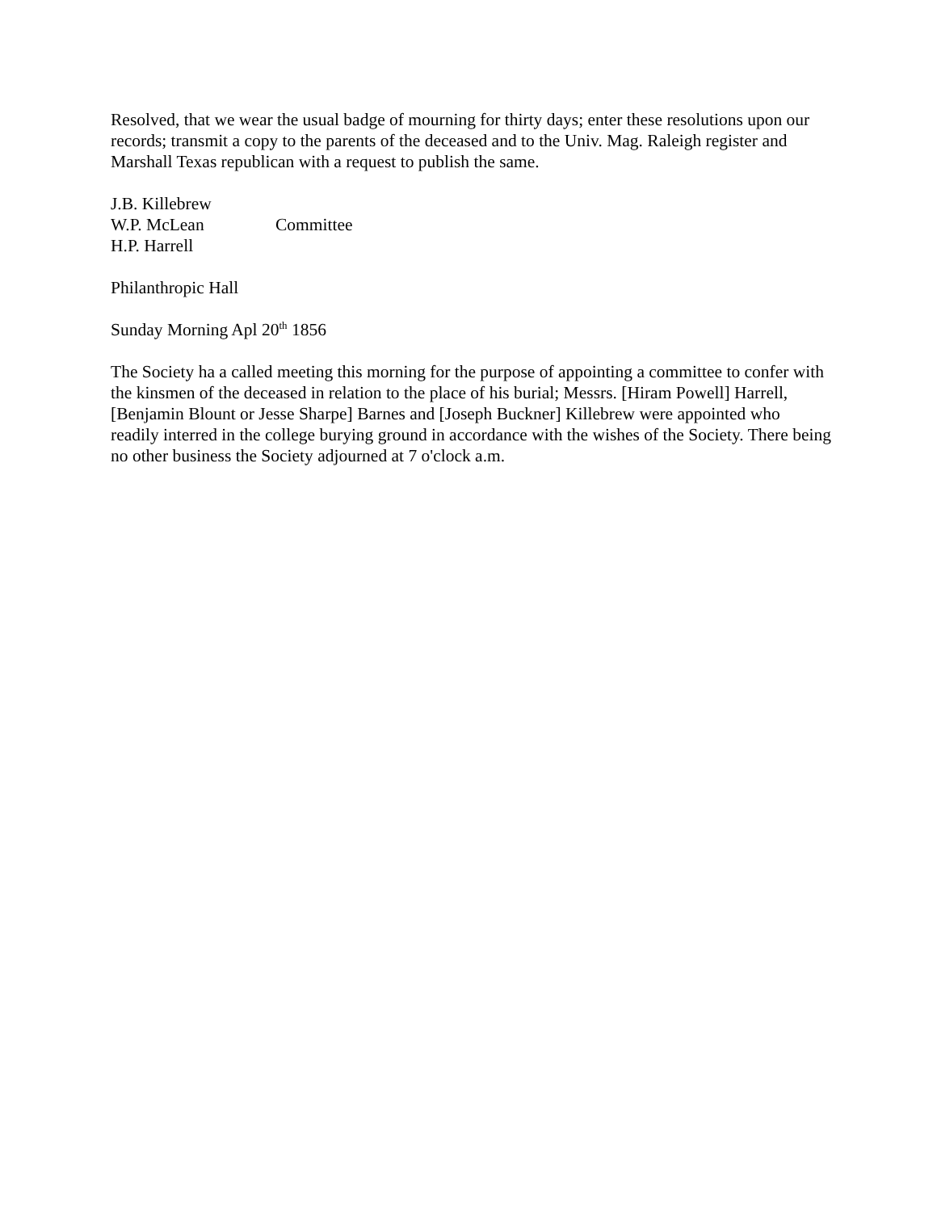Resolved, that we wear the usual badge of mourning for thirty days; enter these resolutions upon our records; transmit a copy to the parents of the deceased and to the Univ. Mag. Raleigh register and Marshall Texas republican with a request to publish the same.
J.B. Killebrew
W.P. McLean Committee
H.P. Harrell
Philanthropic Hall
Sunday Morning Apl 20<sup>th</sup> 1856
The Society ha a called meeting this morning for the purpose of appointing a committee to confer with the kinsmen of the deceased in relation to the place of his burial; Messrs. [Hiram Powell] Harrell, [Benjamin Blount or Jesse Sharpe] Barnes and [Joseph Buckner] Killebrew were appointed who readily interred in the college burying ground in accordance with the wishes of the Society. There being no other business the Society adjourned at 7 o'clock a.m.